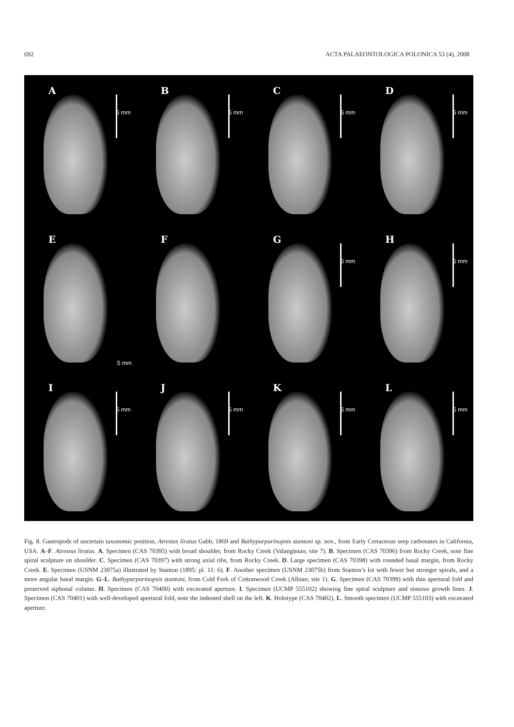692 ACTA PALAEONTOLOGICA POLONICA 53 (4), 2008
A
5 mm
B
5 mm
C
5 mm
D
5 mm
E
F
5 mm
G
5 mm
H
5 mm
I
5 mm
J
5 mm
K
5 mm
L
5 mm
Fig. 8. Gastropods of uncertain taxonomic position, Atresius liratus Gabb, 1869 and Bathypurpurinopsis stantoni sp. nov., from Early Cretaceous seep carbonates in California, USA. A–F. Atresius liratus. A. Specimen (CAS 70395) with broad shoulder, from Rocky Creek (Valanginian; site 7). B. Specimen (CAS 70396) from Rocky Creek, note fine spiral sculpture on shoulder. C. Specimen (CAS 70397) with strong axial ribs, from Rocky Creek. D. Large specimen (CAS 70398) with rounded basal margin, from Rocky Creek. E. Specimen (USNM 23075a) illustrated by Stanton (1895: pl. 11: 6). F. Another specimen (USNM 23075b) from Stanton’s lot with fewer but stronger spirals, and a more angular basal margin. G–L. Bathypurpurinopsis stantoni, from Cold Fork of Cottonwood Creek (Albian; site 1). G. Specimen (CAS 70399) with thin apertural fold and preserved siphonal column. H. Specimen (CAS 70400) with excavated aperture. I. Specimen (UCMP 555102) showing fine spiral sculpture and sinuous growth lines. J. Specimen (CAS 70401) with well-developed apertural fold, note the indented shell on the left. K. Holotype (CAS 70402). L. Smooth specimen (UCMP 555103) with excavated aperture.